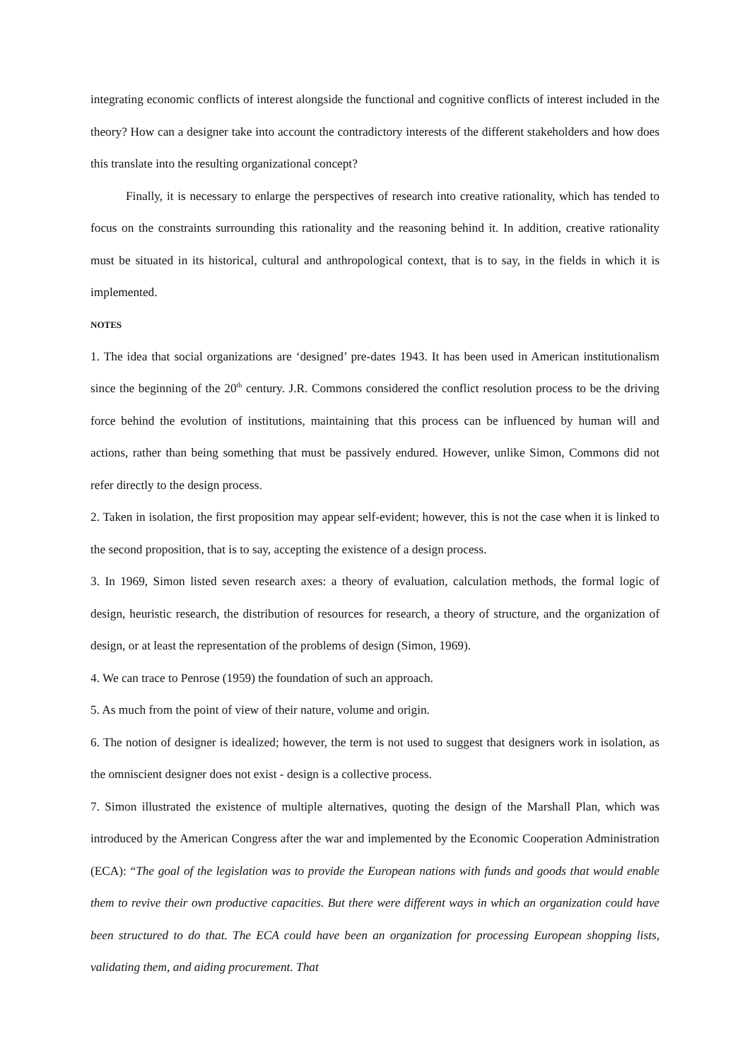integrating economic conflicts of interest alongside the functional and cognitive conflicts of interest included in the theory? How can a designer take into account the contradictory interests of the different stakeholders and how does this translate into the resulting organizational concept?
Finally, it is necessary to enlarge the perspectives of research into creative rationality, which has tended to focus on the constraints surrounding this rationality and the reasoning behind it. In addition, creative rationality must be situated in its historical, cultural and anthropological context, that is to say, in the fields in which it is implemented.
NOTES
1. The idea that social organizations are ‘designed’ pre-dates 1943. It has been used in American institutionalism since the beginning of the 20<sup>th</sup> century. J.R. Commons considered the conflict resolution process to be the driving force behind the evolution of institutions, maintaining that this process can be influenced by human will and actions, rather than being something that must be passively endured. However, unlike Simon, Commons did not refer directly to the design process.
2. Taken in isolation, the first proposition may appear self-evident; however, this is not the case when it is linked to the second proposition, that is to say, accepting the existence of a design process.
3. In 1969, Simon listed seven research axes: a theory of evaluation, calculation methods, the formal logic of design, heuristic research, the distribution of resources for research, a theory of structure, and the organization of design, or at least the representation of the problems of design (Simon, 1969).
4. We can trace to Penrose (1959) the foundation of such an approach.
5. As much from the point of view of their nature, volume and origin.
6. The notion of designer is idealized; however, the term is not used to suggest that designers work in isolation, as the omniscient designer does not exist - design is a collective process.
7. Simon illustrated the existence of multiple alternatives, quoting the design of the Marshall Plan, which was introduced by the American Congress after the war and implemented by the Economic Cooperation Administration (ECA): “The goal of the legislation was to provide the European nations with funds and goods that would enable them to revive their own productive capacities. But there were different ways in which an organization could have been structured to do that. The ECA could have been an organization for processing European shopping lists, validating them, and aiding procurement. That